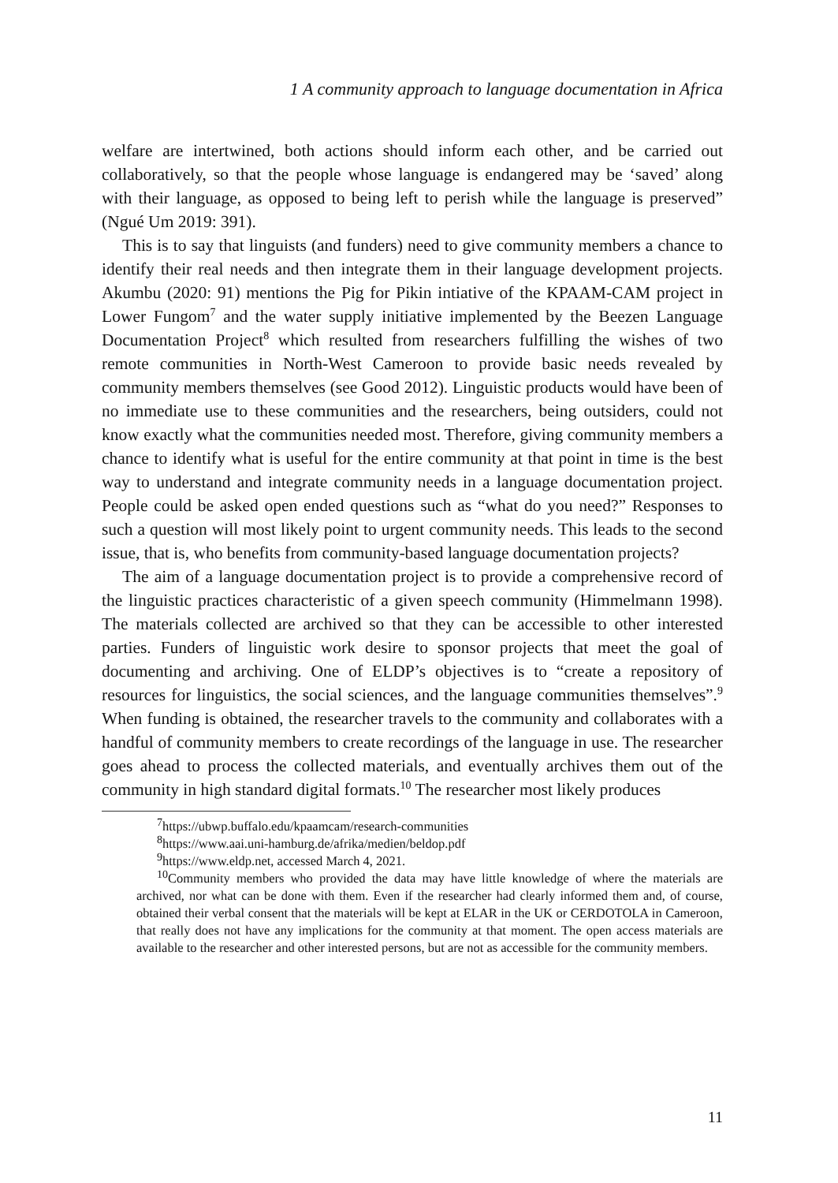1 A community approach to language documentation in Africa
welfare are intertwined, both actions should inform each other, and be carried out collaboratively, so that the people whose language is endangered may be ‘saved’ along with their language, as opposed to being left to perish while the language is preserved” (Ngué Um 2019: 391).
This is to say that linguists (and funders) need to give community members a chance to identify their real needs and then integrate them in their language development projects. Akumbu (2020: 91) mentions the Pig for Pikin intiative of the KPAAM-CAM project in Lower Fungom<sup>7</sup> and the water supply initiative implemented by the Beezen Language Documentation Project<sup>8</sup> which resulted from researchers fulfilling the wishes of two remote communities in North-West Cameroon to provide basic needs revealed by community members themselves (see Good 2012). Linguistic products would have been of no immediate use to these communities and the researchers, being outsiders, could not know exactly what the communities needed most. Therefore, giving community members a chance to identify what is useful for the entire community at that point in time is the best way to understand and integrate community needs in a language documentation project. People could be asked open ended questions such as “what do you need?” Responses to such a question will most likely point to urgent community needs. This leads to the second issue, that is, who benefits from community-based language documentation projects?
The aim of a language documentation project is to provide a comprehensive record of the linguistic practices characteristic of a given speech community (Himmelmann 1998). The materials collected are archived so that they can be accessible to other interested parties. Funders of linguistic work desire to sponsor projects that meet the goal of documenting and archiving. One of ELDP’s objectives is to “create a repository of resources for linguistics, the social sciences, and the language communities themselves”.<sup>9</sup> When funding is obtained, the researcher travels to the community and collaborates with a handful of community members to create recordings of the language in use. The researcher goes ahead to process the collected materials, and eventually archives them out of the community in high standard digital formats.<sup>10</sup> The researcher most likely produces
<sup>7</sup> https://ubwp.buffalo.edu/kpaamcam/research-communities
<sup>8</sup> https://www.aai.uni-hamburg.de/afrika/medien/beldop.pdf
<sup>9</sup> https://www.eldp.net, accessed March 4, 2021.
<sup>10</sup> Community members who provided the data may have little knowledge of where the materials are archived, nor what can be done with them. Even if the researcher had clearly informed them and, of course, obtained their verbal consent that the materials will be kept at ELAR in the UK or CERDOTOLA in Cameroon, that really does not have any implications for the community at that moment. The open access materials are available to the researcher and other interested persons, but are not as accessible for the community members.
11